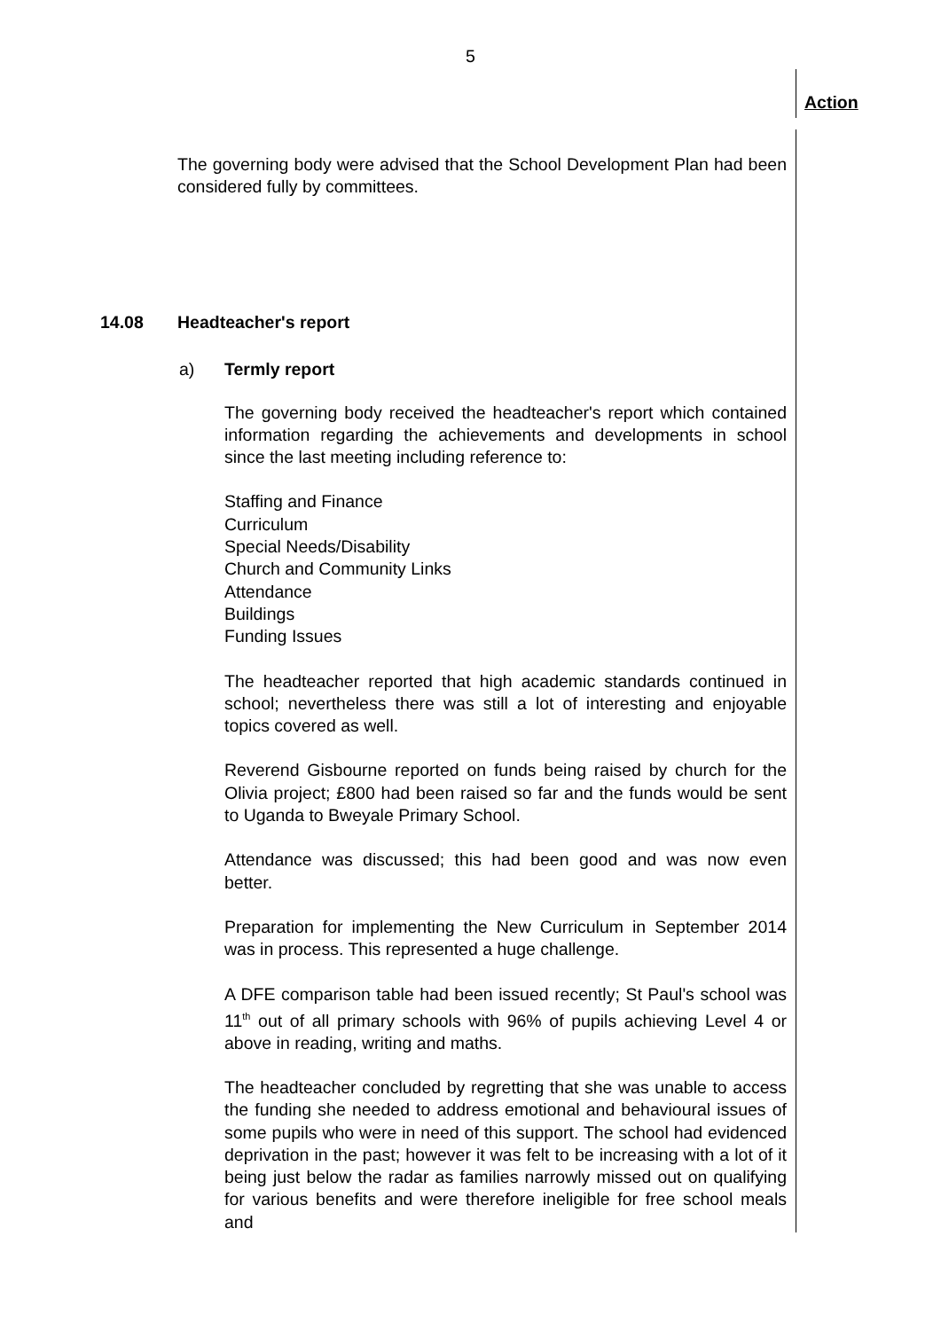5
Action
The governing body were advised that the School Development Plan had been considered fully by committees.
14.08 Headteacher's report
a) Termly report
The governing body received the headteacher's report which contained information regarding the achievements and developments in school since the last meeting including reference to:
Staffing and Finance
Curriculum
Special Needs/Disability
Church and Community Links
Attendance
Buildings
Funding Issues
The headteacher reported that high academic standards continued in school; nevertheless there was still a lot of interesting and enjoyable topics covered as well.
Reverend Gisbourne reported on funds being raised by church for the Olivia project; £800 had been raised so far and the funds would be sent to Uganda to Bweyale Primary School.
Attendance was discussed; this had been good and was now even better.
Preparation for implementing the New Curriculum in September 2014 was in process. This represented a huge challenge.
A DFE comparison table had been issued recently; St Paul's school was 11<sup>th</sup> out of all primary schools with 96% of pupils achieving Level 4 or above in reading, writing and maths.
The headteacher concluded by regretting that she was unable to access the funding she needed to address emotional and behavioural issues of some pupils who were in need of this support. The school had evidenced deprivation in the past; however it was felt to be increasing with a lot of it being just below the radar as families narrowly missed out on qualifying for various benefits and were therefore ineligible for free school meals and